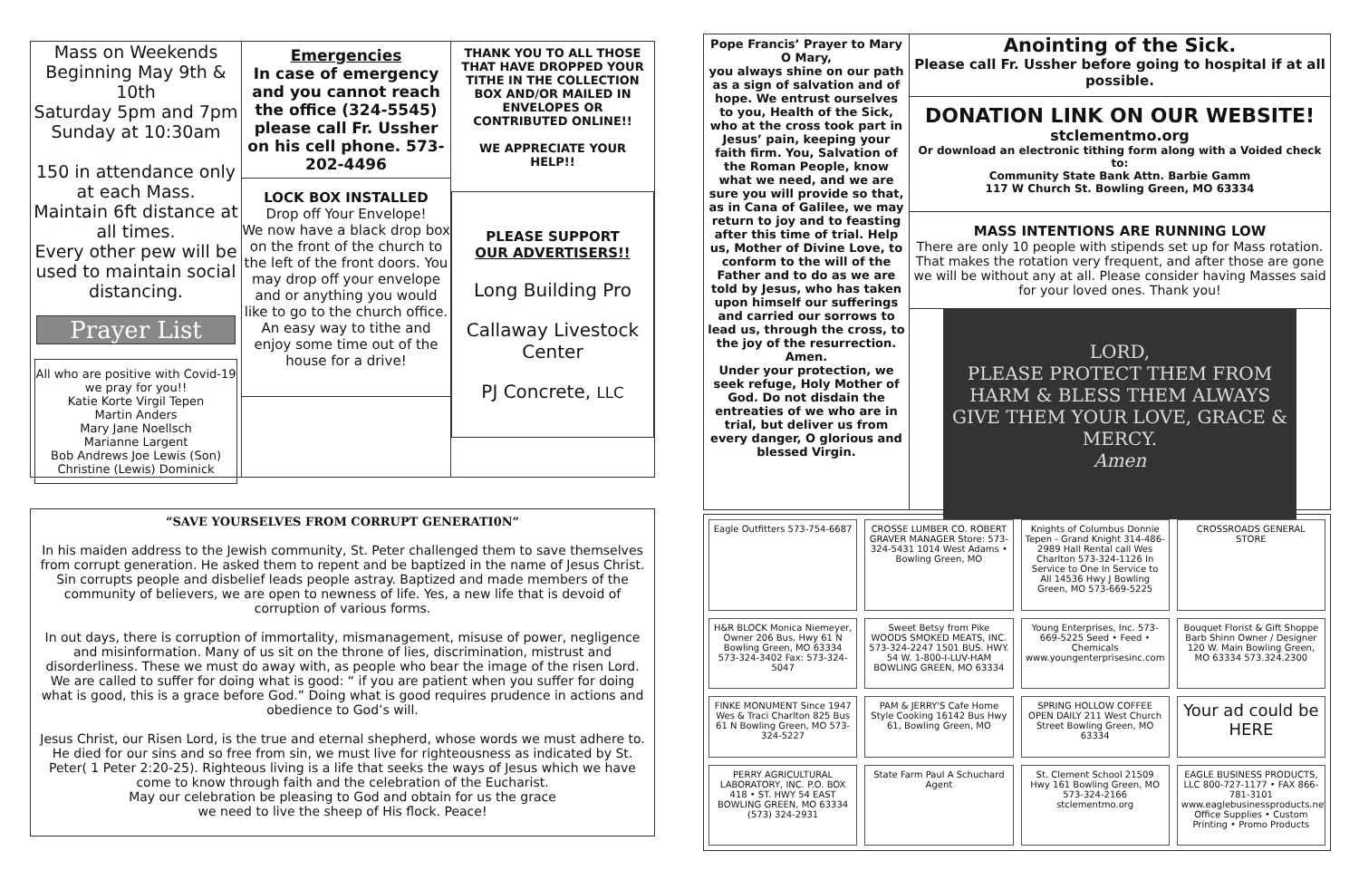Mass on Weekends Beginning May 9th & 10th
Saturday 5pm and 7pm
Sunday at 10:30am
150 in attendance only at each Mass.
Maintain 6ft distance at all times.
Every other pew will be used to maintain social distancing.
Prayer List
All who are positive with Covid-19 we pray for you!!
Katie Korte Virgil Tepen
Martin Anders
Mary Jane Noellsch
Marianne Largent
Bob Andrews Joe Lewis (Son)
Christine (Lewis) Dominick
Emergencies
In case of emergency and you cannot reach the office (324-5545) please call Fr. Ussher on his cell phone. 573-202-4496
LOCK BOX INSTALLED
Drop off Your Envelope!
We now have a black drop box on the front of the church to the left of the front doors. You may drop off your envelope and or anything you would like to go to the church office.
An easy way to tithe and enjoy some time out of the house for a drive!
THANK YOU TO ALL THOSE THAT HAVE DROPPED YOUR TITHE IN THE COLLECTION BOX AND/OR MAILED IN ENVELOPES OR CONTRIBUTED ONLINE!!
WE APPRECIATE YOUR HELP!!
PLEASE SUPPORT
OUR ADVERTISERS!!
Long Building Pro
Callaway Livestock Center
PJ Concrete, LLC
“SAVE YOURSELVES FROM CORRUPT GENERATI0N”
In his maiden address to the Jewish community, St. Peter challenged them to save themselves from corrupt generation. He asked them to repent and be baptized in the name of Jesus Christ. Sin corrupts people and disbelief leads people astray. Baptized and made members of the community of believers, we are open to newness of life. Yes, a new life that is devoid of corruption of various forms.
In out days, there is corruption of immortality, mismanagement, misuse of power, negligence and misinformation. Many of us sit on the throne of lies, discrimination, mistrust and disorderliness. These we must do away with, as people who bear the image of the risen Lord. We are called to suffer for doing what is good: “ if you are patient when you suffer for doing what is good, this is a grace before God.” Doing what is good requires prudence in actions and obedience to God’s will.
Jesus Christ, our Risen Lord, is the true and eternal shepherd, whose words we must adhere to. He died for our sins and so free from sin, we must live for righteousness as indicated by St. Peter( 1 Peter 2:20-25). Righteous living is a life that seeks the ways of Jesus which we have come to know through faith and the celebration of the Eucharist.
May our celebration be pleasing to God and obtain for us the grace
we need to live the sheep of His flock. Peace!
Pope Francis’ Prayer to Mary
O Mary,
you always shine on our path as a sign of salvation and of hope. We entrust ourselves to you, Health of the Sick, who at the cross took part in Jesus’ pain, keeping your faith firm. You, Salvation of the Roman People, know what we need, and we are sure you will provide so that, as in Cana of Galilee, we may return to joy and to feasting after this time of trial. Help us, Mother of Divine Love, to conform to the will of the Father and to do as we are told by Jesus, who has taken upon himself our sufferings and carried our sorrows to lead us, through the cross, to the joy of the resurrection.
Amen.
Under your protection, we seek refuge, Holy Mother of God. Do not disdain the entreaties of we who are in trial, but deliver us from every danger, O glorious and blessed Virgin.
Anointing of the Sick.
Please call Fr. Ussher before going to hospital if at all possible.
DONATION LINK ON OUR WEBSITE!
stclementmo.org
Or download an electronic tithing form along with a Voided check to:
Community State Bank Attn. Barbie Gamm
117 W Church St. Bowling Green, MO 63334
MASS INTENTIONS ARE RUNNING LOW
There are only 10 people with stipends set up for Mass rotation. That makes the rotation very frequent, and after those are gone we will be without any at all. Please consider having Masses said for your loved ones. Thank you!
LORD,
PLEASE PROTECT THEM FROM HARM & BLESS THEM ALWAYS GIVE THEM YOUR LOVE, GRACE & MERCY.
Amen
Eagle Outfitters 573-754-6687
CROSSE LUMBER CO. ROBERT GRAVER MANAGER Store: 573-324-5431 1014 West Adams • Bowling Green, MO
Knights of Columbus Donnie Tepen - Grand Knight 314-486-2989 Hall Rental call Wes Charlton 573-324-1126 In Service to One In Service to All 14536 Hwy J Bowling Green, MO 573-669-5225
CROSSROADS GENERAL STORE
H&R BLOCK Monica Niemeyer, Owner 206 Bus. Hwy 61 N Bowling Green, MO 63334 573-324-3402 Fax: 573-324-5047
Sweet Betsy from Pike WOODS SMOKED MEATS, INC. 573-324-2247 1501 BUS. HWY. 54 W. 1-800-I-LUV-HAM BOWLING GREEN, MO 63334
Young Enterprises, Inc. 573-669-5225 Seed • Feed • Chemicals www.youngenterprisesinc.com
Bouquet Florist & Gift Shoppe Barb Shinn Owner / Designer 120 W. Main Bowling Green, MO 63334 573.324.2300
FINKE MONUMENT Since 1947 Wes & Traci Charlton 825 Bus 61 N Bowling Green, MO 573-324-5227
PAM & JERRY'S Cafe Home Style Cooking 16142 Bus Hwy 61, Bowling Green, MO
SPRING HOLLOW COFFEE OPEN DAILY 211 West Church Street Bowling Green, MO 63334
Your ad could be HERE
PERRY AGRICULTURAL LABORATORY, INC. P.O. BOX 418 • ST. HWY 54 EAST BOWLING GREEN, MO 63334 (573) 324-2931
State Farm Paul A Schuchard Agent
St. Clement School 21509 Hwy 161 Bowling Green, MO 573-324-2166 stclementmo.org
EAGLE BUSINESS PRODUCTS, LLC 800-727-1177 • FAX 866-781-3101 www.eaglebusinessproducts.net Office Supplies • Custom Printing • Promo Products